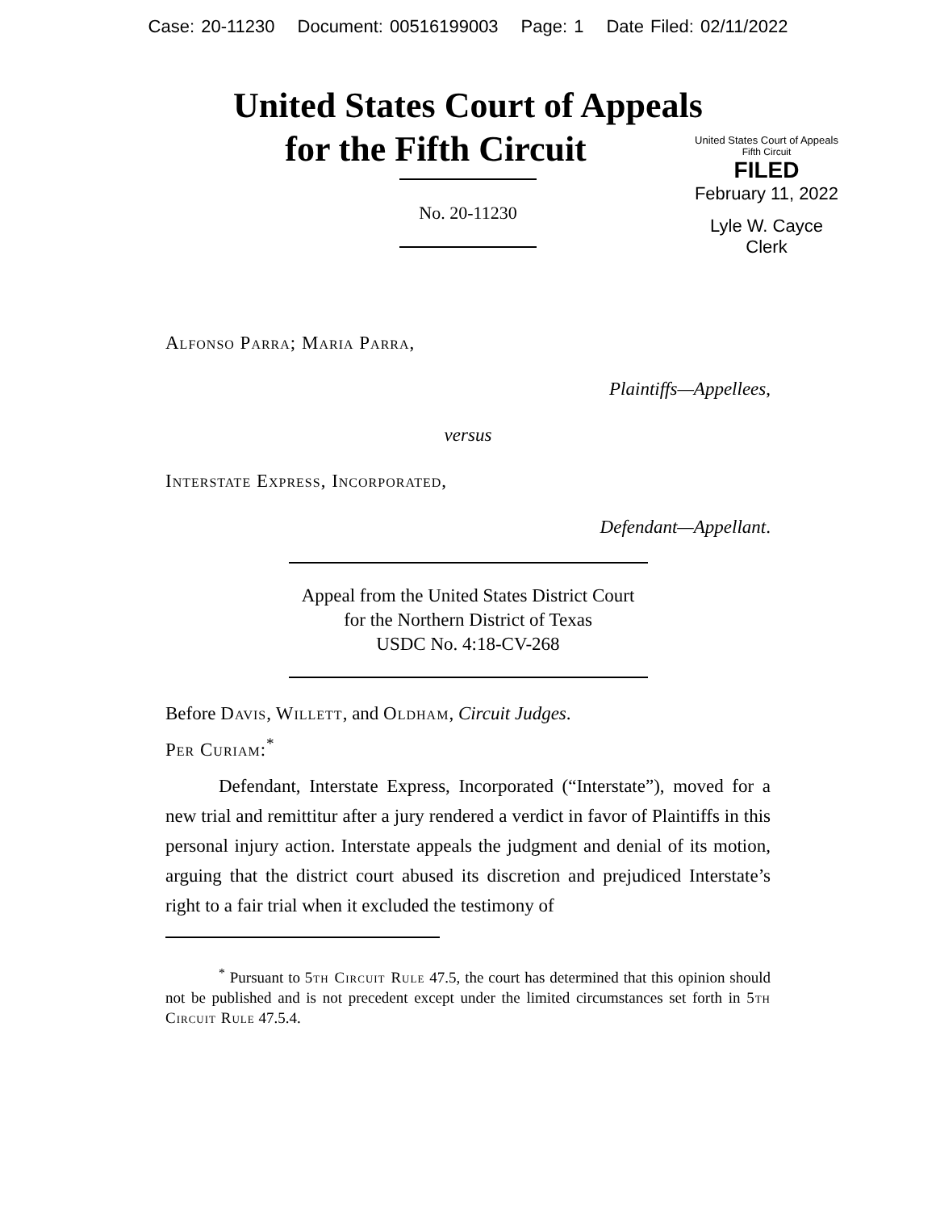Case: 20-11230 Document: 00516199003 Page: 1 Date Filed: 02/11/2022
United States Court of Appeals
for the Fifth Circuit
United States Court of Appeals
Fifth Circuit
FILED
February 11, 2022
Lyle W. Cayce
Clerk
No. 20-11230
Alfonso Parra; Maria Parra,
Plaintiffs—Appellees,
versus
Interstate Express, Incorporated,
Defendant—Appellant.
Appeal from the United States District Court
for the Northern District of Texas
USDC No. 4:18-CV-268
Before Davis, Willett, and Oldham, Circuit Judges.
Per Curiam:<sup>*</sup>
Defendant, Interstate Express, Incorporated (“Interstate”), moved for a new trial and remittitur after a jury rendered a verdict in favor of Plaintiffs in this personal injury action. Interstate appeals the judgment and denial of its motion, arguing that the district court abused its discretion and prejudiced Interstate’s right to a fair trial when it excluded the testimony of
<sup>*</sup> Pursuant to 5th Circuit Rule 47.5, the court has determined that this opinion should not be published and is not precedent except under the limited circumstances set forth in 5th Circuit Rule 47.5.4.